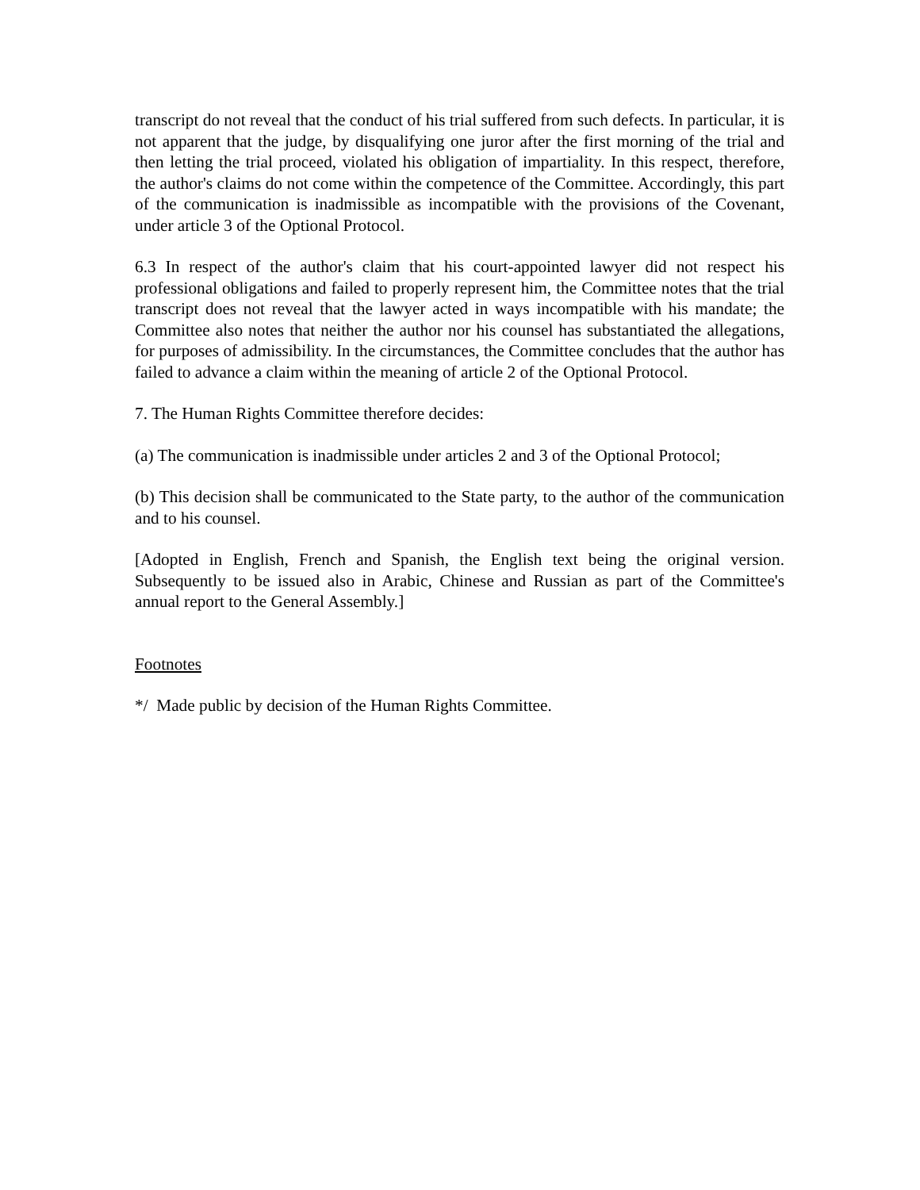transcript do not reveal that the conduct of his trial suffered from such defects. In particular, it is not apparent that the judge, by disqualifying one juror after the first morning of the trial and then letting the trial proceed, violated his obligation of impartiality. In this respect, therefore, the author's claims do not come within the competence of the Committee. Accordingly, this part of the communication is inadmissible as incompatible with the provisions of the Covenant, under article 3 of the Optional Protocol.
6.3 In respect of the author's claim that his court-appointed lawyer did not respect his professional obligations and failed to properly represent him, the Committee notes that the trial transcript does not reveal that the lawyer acted in ways incompatible with his mandate; the Committee also notes that neither the author nor his counsel has substantiated the allegations, for purposes of admissibility. In the circumstances, the Committee concludes that the author has failed to advance a claim within the meaning of article 2 of the Optional Protocol.
7. The Human Rights Committee therefore decides:
(a) The communication is inadmissible under articles 2 and 3 of the Optional Protocol;
(b) This decision shall be communicated to the State party, to the author of the communication and to his counsel.
[Adopted in English, French and Spanish, the English text being the original version. Subsequently to be issued also in Arabic, Chinese and Russian as part of the Committee's annual report to the General Assembly.]
Footnotes
*/ Made public by decision of the Human Rights Committee.